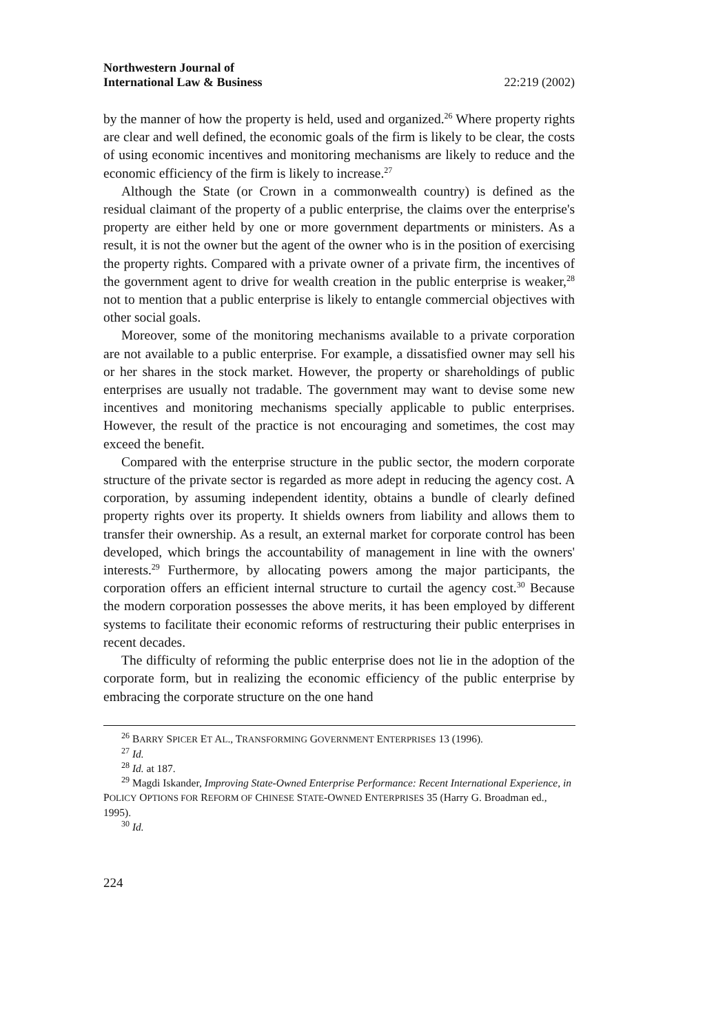Northwestern Journal of
International Law & Business 22:219 (2002)
by the manner of how the property is held, used and organized.<sup>26</sup> Where property rights are clear and well defined, the economic goals of the firm is likely to be clear, the costs of using economic incentives and monitoring mechanisms are likely to reduce and the economic efficiency of the firm is likely to increase.<sup>27</sup>
Although the State (or Crown in a commonwealth country) is defined as the residual claimant of the property of a public enterprise, the claims over the enterprise's property are either held by one or more government departments or ministers. As a result, it is not the owner but the agent of the owner who is in the position of exercising the property rights. Compared with a private owner of a private firm, the incentives of the government agent to drive for wealth creation in the public enterprise is weaker,<sup>28</sup> not to mention that a public enterprise is likely to entangle commercial objectives with other social goals.
Moreover, some of the monitoring mechanisms available to a private corporation are not available to a public enterprise. For example, a dissatisfied owner may sell his or her shares in the stock market. However, the property or shareholdings of public enterprises are usually not tradable. The government may want to devise some new incentives and monitoring mechanisms specially applicable to public enterprises. However, the result of the practice is not encouraging and sometimes, the cost may exceed the benefit.
Compared with the enterprise structure in the public sector, the modern corporate structure of the private sector is regarded as more adept in reducing the agency cost. A corporation, by assuming independent identity, obtains a bundle of clearly defined property rights over its property. It shields owners from liability and allows them to transfer their ownership. As a result, an external market for corporate control has been developed, which brings the accountability of management in line with the owners' interests.<sup>29</sup> Furthermore, by allocating powers among the major participants, the corporation offers an efficient internal structure to curtail the agency cost.<sup>30</sup> Because the modern corporation possesses the above merits, it has been employed by different systems to facilitate their economic reforms of restructuring their public enterprises in recent decades.
The difficulty of reforming the public enterprise does not lie in the adoption of the corporate form, but in realizing the economic efficiency of the public enterprise by embracing the corporate structure on the one hand
<sup>26</sup> BARRY SPICER ET AL., TRANSFORMING GOVERNMENT ENTERPRISES 13 (1996).
<sup>27</sup> Id.
<sup>28</sup> Id. at 187.
<sup>29</sup> Magdi Iskander, Improving State-Owned Enterprise Performance: Recent International Experience, in POLICY OPTIONS FOR REFORM OF CHINESE STATE-OWNED ENTERPRISES 35 (Harry G. Broadman ed., 1995).
<sup>30</sup> Id.
224